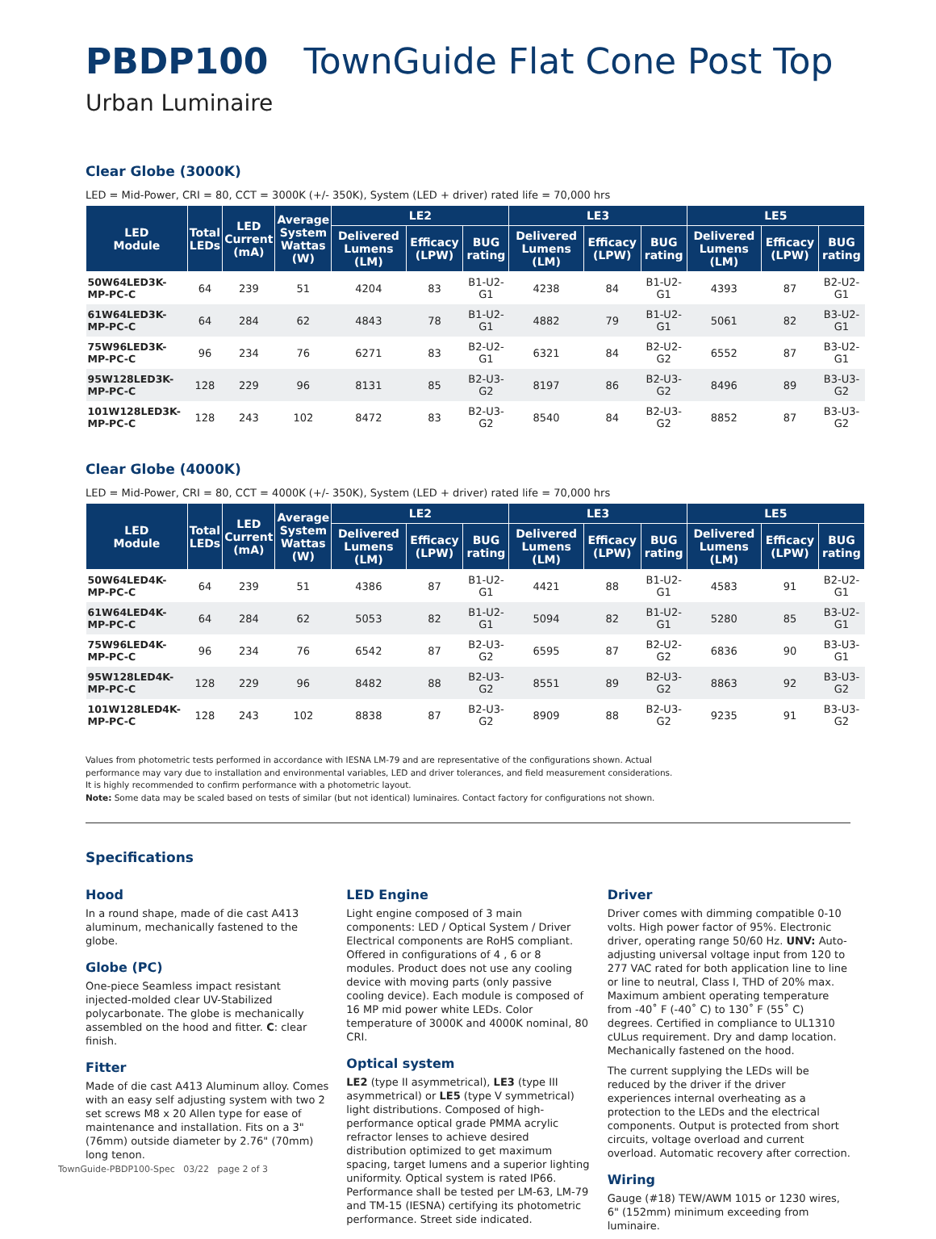PBDP100 TownGuide Flat Cone Post Top
Urban Luminaire
Clear Globe (3000K)
LED = Mid-Power, CRI = 80, CCT = 3000K (+/- 350K), System (LED + driver) rated life = 70,000 hrs
| LED Module | Total LEDs | LED Current (mA) | Average System Wattas (W) | LE2 | | | LE3 | | | LE5 | | |
| --- | --- | --- | --- | --- | --- | --- | --- | --- | --- | --- | --- | --- |
| | | | | Delivered Lumens (LM) | Efficacy (LPW) | BUG rating | Delivered Lumens (LM) | Efficacy (LPW) | BUG rating | Delivered Lumens (LM) | Efficacy (LPW) | BUG rating |
| 50W64LED3K-MP-PC-C | 64 | 239 | 51 | 4204 | 83 | B1-U2-G1 | 4238 | 84 | B1-U2-G1 | 4393 | 87 | B2-U2-G1 |
| 61W64LED3K-MP-PC-C | 64 | 284 | 62 | 4843 | 78 | B1-U2-G1 | 4882 | 79 | B1-U2-G1 | 5061 | 82 | B3-U2-G1 |
| 75W96LED3K-MP-PC-C | 96 | 234 | 76 | 6271 | 83 | B2-U2-G1 | 6321 | 84 | B2-U2-G2 | 6552 | 87 | B3-U2-G1 |
| 95W128LED3K-MP-PC-C | 128 | 229 | 96 | 8131 | 85 | B2-U3-G2 | 8197 | 86 | B2-U3-G2 | 8496 | 89 | B3-U3-G2 |
| 101W128LED3K-MP-PC-C | 128 | 243 | 102 | 8472 | 83 | B2-U3-G2 | 8540 | 84 | B2-U3-G2 | 8852 | 87 | B3-U3-G2 |
Clear Globe (4000K)
LED = Mid-Power, CRI = 80, CCT = 4000K (+/- 350K), System (LED + driver) rated life = 70,000 hrs
| LED Module | Total LEDs | LED Current (mA) | Average System Wattas (W) | LE2 | | | LE3 | | | LE5 | | |
| --- | --- | --- | --- | --- | --- | --- | --- | --- | --- | --- | --- | --- |
| | | | | Delivered Lumens (LM) | Efficacy (LPW) | BUG rating | Delivered Lumens (LM) | Efficacy (LPW) | BUG rating | Delivered Lumens (LM) | Efficacy (LPW) | BUG rating |
| 50W64LED4K-MP-PC-C | 64 | 239 | 51 | 4386 | 87 | B1-U2-G1 | 4421 | 88 | B1-U2-G1 | 4583 | 91 | B2-U2-G1 |
| 61W64LED4K-MP-PC-C | 64 | 284 | 62 | 5053 | 82 | B1-U2-G1 | 5094 | 82 | B1-U2-G1 | 5280 | 85 | B3-U2-G1 |
| 75W96LED4K-MP-PC-C | 96 | 234 | 76 | 6542 | 87 | B2-U3-G2 | 6595 | 87 | B2-U2-G2 | 6836 | 90 | B3-U3-G1 |
| 95W128LED4K-MP-PC-C | 128 | 229 | 96 | 8482 | 88 | B2-U3-G2 | 8551 | 89 | B2-U3-G2 | 8863 | 92 | B3-U3-G2 |
| 101W128LED4K-MP-PC-C | 128 | 243 | 102 | 8838 | 87 | B2-U3-G2 | 8909 | 88 | B2-U3-G2 | 9235 | 91 | B3-U3-G2 |
Values from photometric tests performed in accordance with IESNA LM-79 and are representative of the configurations shown. Actual
performance may vary due to installation and environmental variables, LED and driver tolerances, and field measurement considerations.
It is highly recommended to confirm performance with a photometric layout.
Note: Some data may be scaled based on tests of similar (but not identical) luminaires. Contact factory for configurations not shown.
Specifications
Hood
In a round shape, made of die cast A413 aluminum, mechanically fastened to the globe.
Globe (PC)
One-piece Seamless impact resistant injected-molded clear UV-Stabilized polycarbonate. The globe is mechanically assembled on the hood and fitter. C: clear finish.
Fitter
Made of die cast A413 Aluminum alloy. Comes with an easy self adjusting system with two 2 set screws M8 x 20 Allen type for ease of maintenance and installation. Fits on a 3"(76mm) outside diameter by 2.76" (70mm) long tenon.
LED Engine
Light engine composed of 3 main components: LED / Optical System / Driver Electrical components are RoHS compliant. Offered in configurations of 4 , 6 or 8 modules. Product does not use any cooling device with moving parts (only passive cooling device). Each module is composed of 16 MP mid power white LEDs. Color temperature of 3000K and 4000K nominal, 80 CRI.
Optical system
LE2 (type II asymmetrical), LE3 (type III asymmetrical) or LE5 (type V symmetrical) light distributions. Composed of high-performance optical grade PMMA acrylic refractor lenses to achieve desired distribution optimized to get maximum spacing, target lumens and a superior lighting uniformity. Optical system is rated IP66. Performance shall be tested per LM-63, LM-79 and TM-15 (IESNA) certifying its photometric performance. Street side indicated.
Driver
Driver comes with dimming compatible 0-10 volts. High power factor of 95%. Electronic driver, operating range 50/60 Hz. UNV: Auto-adjusting universal voltage input from 120 to 277 VAC rated for both application line to line or line to neutral, Class I, THD of 20% max. Maximum ambient operating temperature from -40˚ F (-40˚ C) to 130˚ F (55˚ C) degrees. Certified in compliance to UL1310 cULus requirement. Dry and damp location. Mechanically fastened on the hood.
The current supplying the LEDs will be reduced by the driver if the driver experiences internal overheating as a protection to the LEDs and the electrical components. Output is protected from short circuits, voltage overload and current overload. Automatic recovery after correction.
Wiring
Gauge (#18) TEW/AWM 1015 or 1230 wires, 6" (152mm) minimum exceeding from luminaire.
TownGuide-PBDP100-Spec 03/22 page 2 of 3